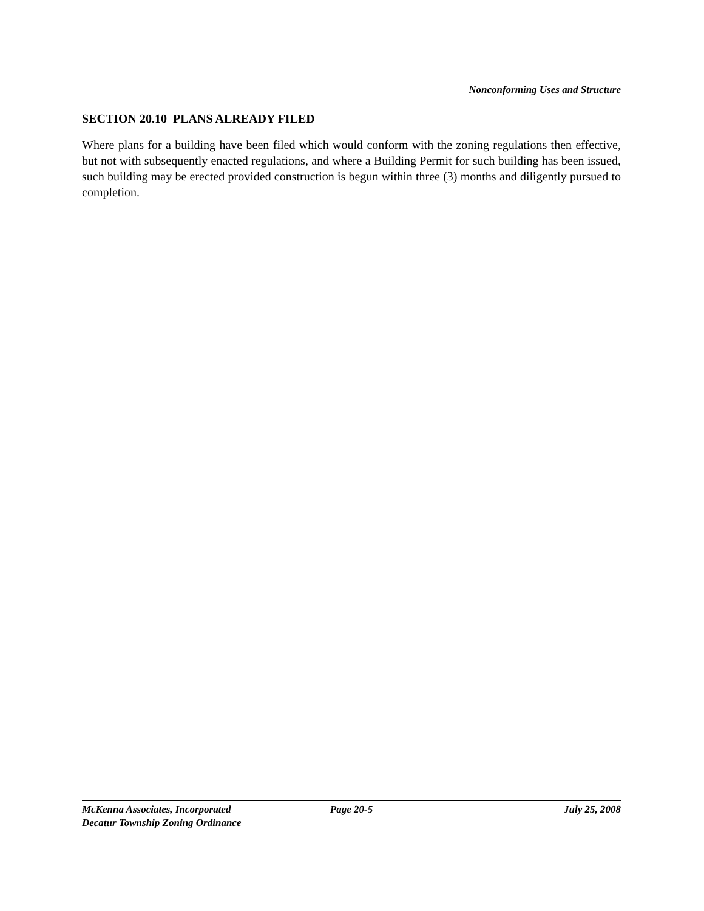Nonconforming Uses and Structure
SECTION 20.10 PLANS ALREADY FILED
Where plans for a building have been filed which would conform with the zoning regulations then effective, but not with subsequently enacted regulations, and where a Building Permit for such building has been issued, such building may be erected provided construction is begun within three (3) months and diligently pursued to completion.
McKenna Associates, Incorporated Page 20-5 July 25, 2008
Decatur Township Zoning Ordinance